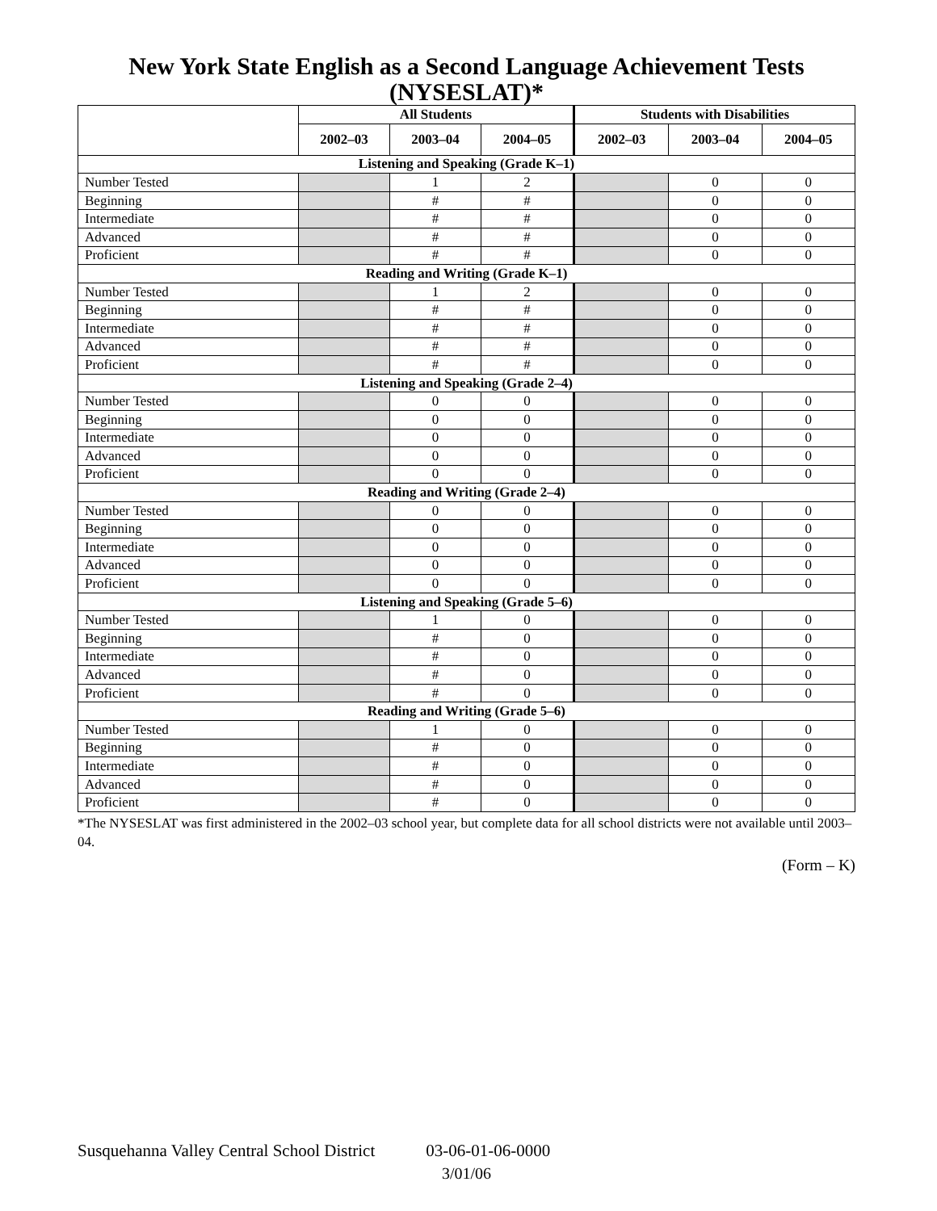New York State English as a Second Language Achievement Tests (NYSESLAT)*
| | All Students | | | Students with Disabilities | | |
| --- | --- | --- | --- | --- | --- | --- |
| | 2002–03 | 2003–04 | 2004–05 | 2002–03 | 2003–04 | 2004–05 |
| Listening and Speaking (Grade K–1) | | | | | | |
| Number Tested | | 1 | 2 | | 0 | 0 |
| Beginning | | # | # | | 0 | 0 |
| Intermediate | | # | # | | 0 | 0 |
| Advanced | | # | # | | 0 | 0 |
| Proficient | | # | # | | 0 | 0 |
| Reading and Writing (Grade K–1) | | | | | | |
| Number Tested | | 1 | 2 | | 0 | 0 |
| Beginning | | # | # | | 0 | 0 |
| Intermediate | | # | # | | 0 | 0 |
| Advanced | | # | # | | 0 | 0 |
| Proficient | | # | # | | 0 | 0 |
| Listening and Speaking (Grade 2–4) | | | | | | |
| Number Tested | | 0 | 0 | | 0 | 0 |
| Beginning | | 0 | 0 | | 0 | 0 |
| Intermediate | | 0 | 0 | | 0 | 0 |
| Advanced | | 0 | 0 | | 0 | 0 |
| Proficient | | 0 | 0 | | 0 | 0 |
| Reading and Writing (Grade 2–4) | | | | | | |
| Number Tested | | 0 | 0 | | 0 | 0 |
| Beginning | | 0 | 0 | | 0 | 0 |
| Intermediate | | 0 | 0 | | 0 | 0 |
| Advanced | | 0 | 0 | | 0 | 0 |
| Proficient | | 0 | 0 | | 0 | 0 |
| Listening and Speaking (Grade 5–6) | | | | | | |
| Number Tested | | 1 | 0 | | 0 | 0 |
| Beginning | | # | 0 | | 0 | 0 |
| Intermediate | | # | 0 | | 0 | 0 |
| Advanced | | # | 0 | | 0 | 0 |
| Proficient | | # | 0 | | 0 | 0 |
| Reading and Writing (Grade 5–6) | | | | | | |
| Number Tested | | 1 | 0 | | 0 | 0 |
| Beginning | | # | 0 | | 0 | 0 |
| Intermediate | | # | 0 | | 0 | 0 |
| Advanced | | # | 0 | | 0 | 0 |
| Proficient | | # | 0 | | 0 | 0 |
*The NYSESLAT was first administered in the 2002–03 school year, but complete data for all school districts were not available until 2003–04.
(Form – K)
Susquehanna Valley Central School District 03-06-01-06-0000
3/01/06